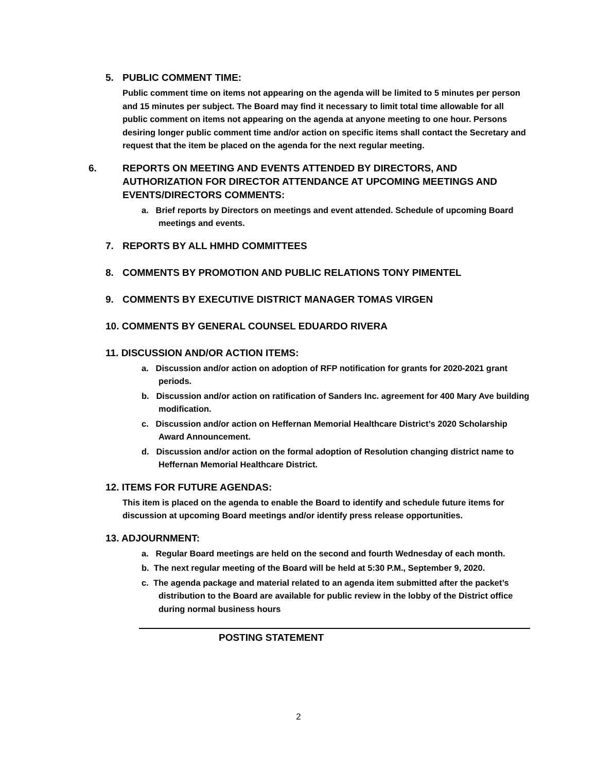5. PUBLIC COMMENT TIME:
Public comment time on items not appearing on the agenda will be limited to 5 minutes per person and 15 minutes per subject. The Board may find it necessary to limit total time allowable for all public comment on items not appearing on the agenda at anyone meeting to one hour. Persons desiring longer public comment time and/or action on specific items shall contact the Secretary and request that the item be placed on the agenda for the next regular meeting.
6. REPORTS ON MEETING AND EVENTS ATTENDED BY DIRECTORS, AND AUTHORIZATION FOR DIRECTOR ATTENDANCE AT UPCOMING MEETINGS AND EVENTS/DIRECTORS COMMENTS:
a. Brief reports by Directors on meetings and event attended. Schedule of upcoming Board meetings and events.
7. REPORTS BY ALL HMHD COMMITTEES
8. COMMENTS BY PROMOTION AND PUBLIC RELATIONS TONY PIMENTEL
9. COMMENTS BY EXECUTIVE DISTRICT MANAGER TOMAS VIRGEN
10. COMMENTS BY GENERAL COUNSEL EDUARDO RIVERA
11. DISCUSSION AND/OR ACTION ITEMS:
a. Discussion and/or action on adoption of RFP notification for grants for 2020-2021 grant periods.
b. Discussion and/or action on ratification of Sanders Inc. agreement for 400 Mary Ave building modification.
c. Discussion and/or action on Heffernan Memorial Healthcare District’s 2020 Scholarship Award Announcement.
d. Discussion and/or action on the formal adoption of Resolution changing district name to Heffernan Memorial Healthcare District.
12. ITEMS FOR FUTURE AGENDAS:
This item is placed on the agenda to enable the Board to identify and schedule future items for discussion at upcoming Board meetings and/or identify press release opportunities.
13. ADJOURNMENT:
a. Regular Board meetings are held on the second and fourth Wednesday of each month.
b. The next regular meeting of the Board will be held at 5:30 P.M., September 9, 2020.
c. The agenda package and material related to an agenda item submitted after the packet’s distribution to the Board are available for public review in the lobby of the District office during normal business hours
POSTING STATEMENT
2